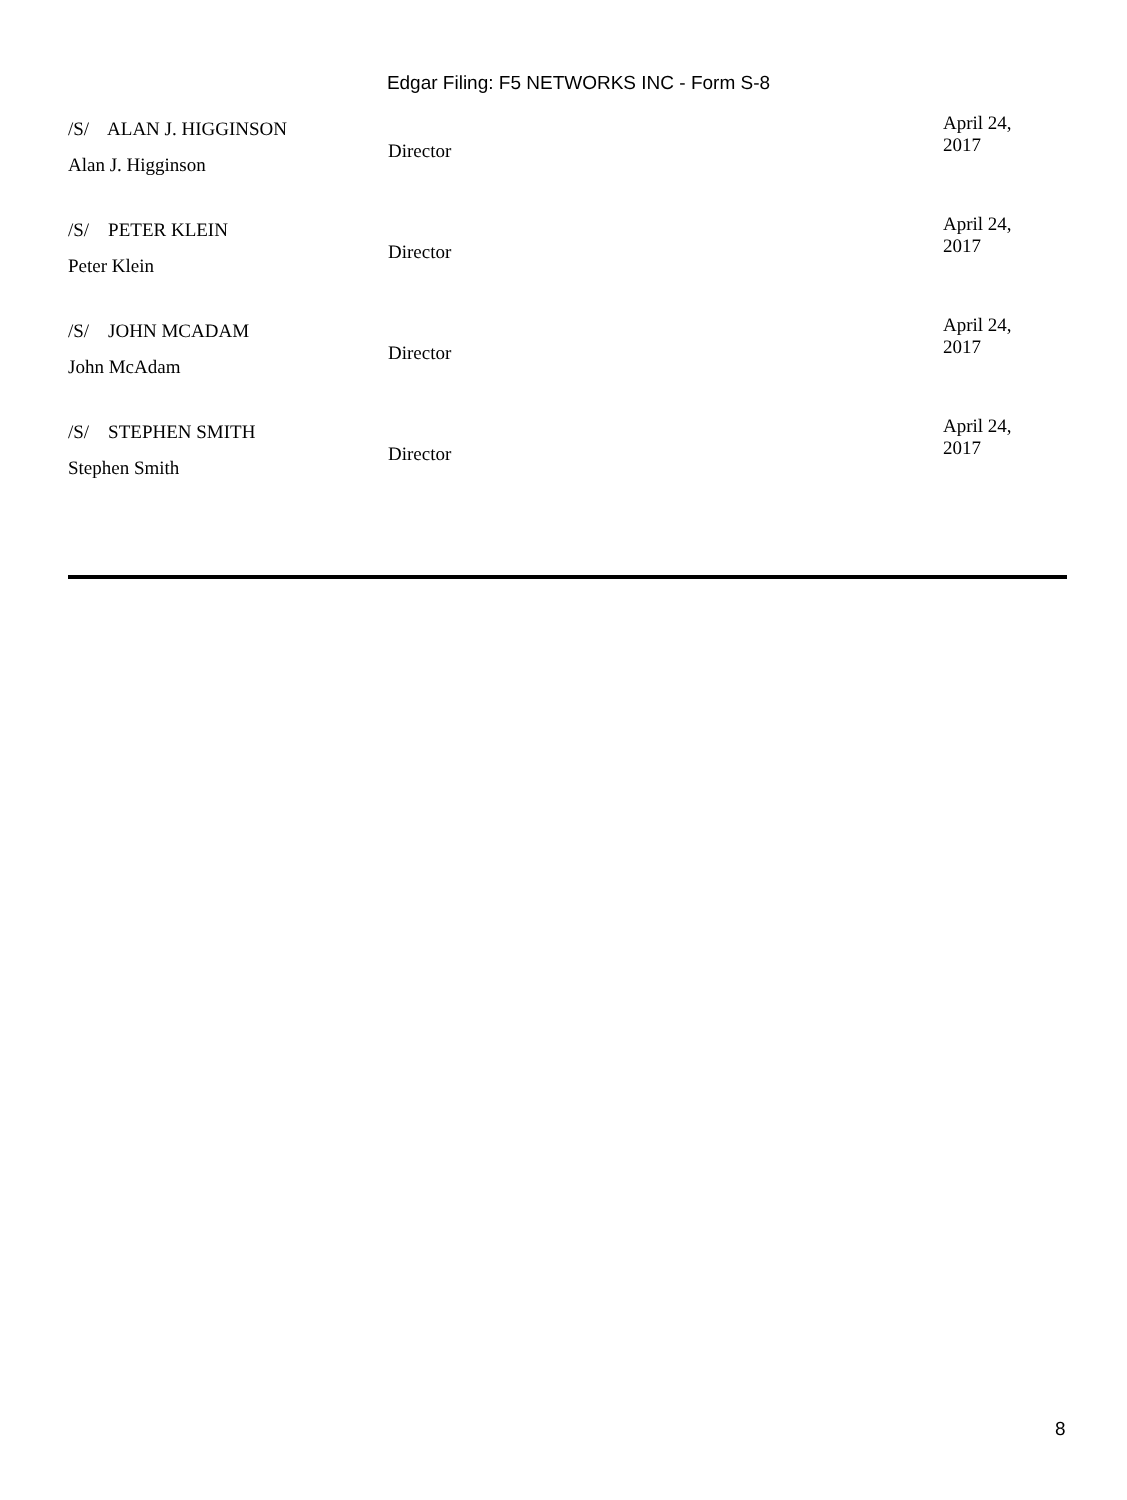Edgar Filing: F5 NETWORKS INC - Form S-8
| /S/ ALAN J. HIGGINSON Alan J. Higginson | Director | April 24, 2017 |
| /S/ PETER KLEIN Peter Klein | Director | April 24, 2017 |
| /S/ JOHN MCADAM John McAdam | Director | April 24, 2017 |
| /S/ STEPHEN SMITH Stephen Smith | Director | April 24, 2017 |
8